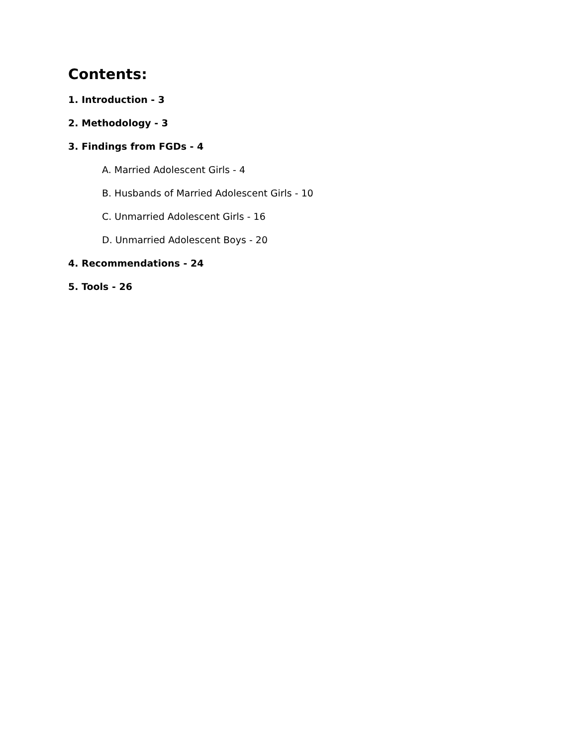Contents:
1. Introduction - 3
2. Methodology - 3
3. Findings from FGDs - 4
A. Married Adolescent Girls - 4
B. Husbands of Married Adolescent Girls - 10
C. Unmarried Adolescent Girls - 16
D. Unmarried Adolescent Boys - 20
4. Recommendations - 24
5. Tools - 26